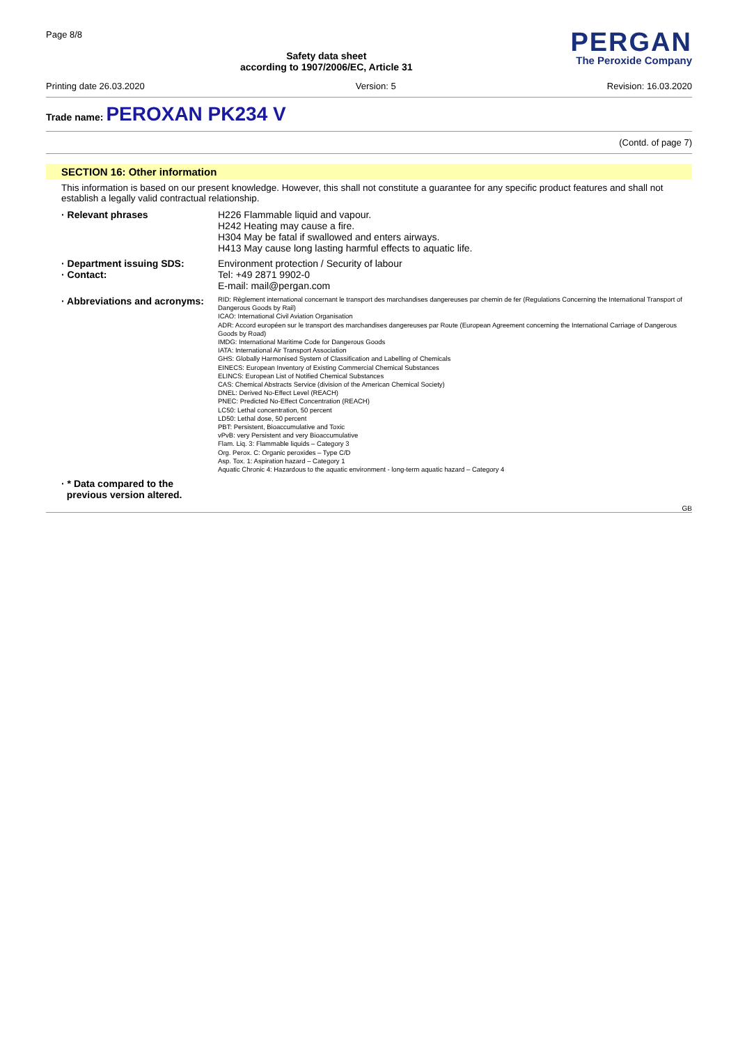Page 8/8
Safety data sheet
according to 1907/2006/EC, Article 31
PERGAN
The Peroxide Company
Printing date 26.03.2020 Version: 5 Revision: 16.03.2020
Trade name: PEROXAN PK234 V
(Contd. of page 7)
SECTION 16: Other information
This information is based on our present knowledge. However, this shall not constitute a guarantee for any specific product features and shall not establish a legally valid contractual relationship.
· Relevant phrases
H226 Flammable liquid and vapour.
H242 Heating may cause a fire.
H304 May be fatal if swallowed and enters airways.
H413 May cause long lasting harmful effects to aquatic life.
· Department issuing SDS:
· Contact:
Environment protection / Security of labour
Tel: +49 2871 9902-0
E-mail: mail@pergan.com
· Abbreviations and acronyms:
RID: Règlement international concernant le transport des marchandises dangereuses par chemin de fer (Regulations Concerning the International Transport of Dangerous Goods by Rail)
ICAO: International Civil Aviation Organisation
ADR: Accord européen sur le transport des marchandises dangereuses par Route (European Agreement concerning the International Carriage of Dangerous Goods by Road)
IMDG: International Maritime Code for Dangerous Goods
IATA: International Air Transport Association
GHS: Globally Harmonised System of Classification and Labelling of Chemicals
EINECS: European Inventory of Existing Commercial Chemical Substances
ELINCS: European List of Notified Chemical Substances
CAS: Chemical Abstracts Service (division of the American Chemical Society)
DNEL: Derived No-Effect Level (REACH)
PNEC: Predicted No-Effect Concentration (REACH)
LC50: Lethal concentration, 50 percent
LD50: Lethal dose, 50 percent
PBT: Persistent, Bioaccumulative and Toxic
vPvB: very Persistent and very Bioaccumulative
Flam. Liq. 3: Flammable liquids – Category 3
Org. Perox. C: Organic peroxides – Type C/D
Asp. Tox. 1: Aspiration hazard – Category 1
Aquatic Chronic 4: Hazardous to the aquatic environment - long-term aquatic hazard – Category 4
· * Data compared to the
previous version altered.
GB